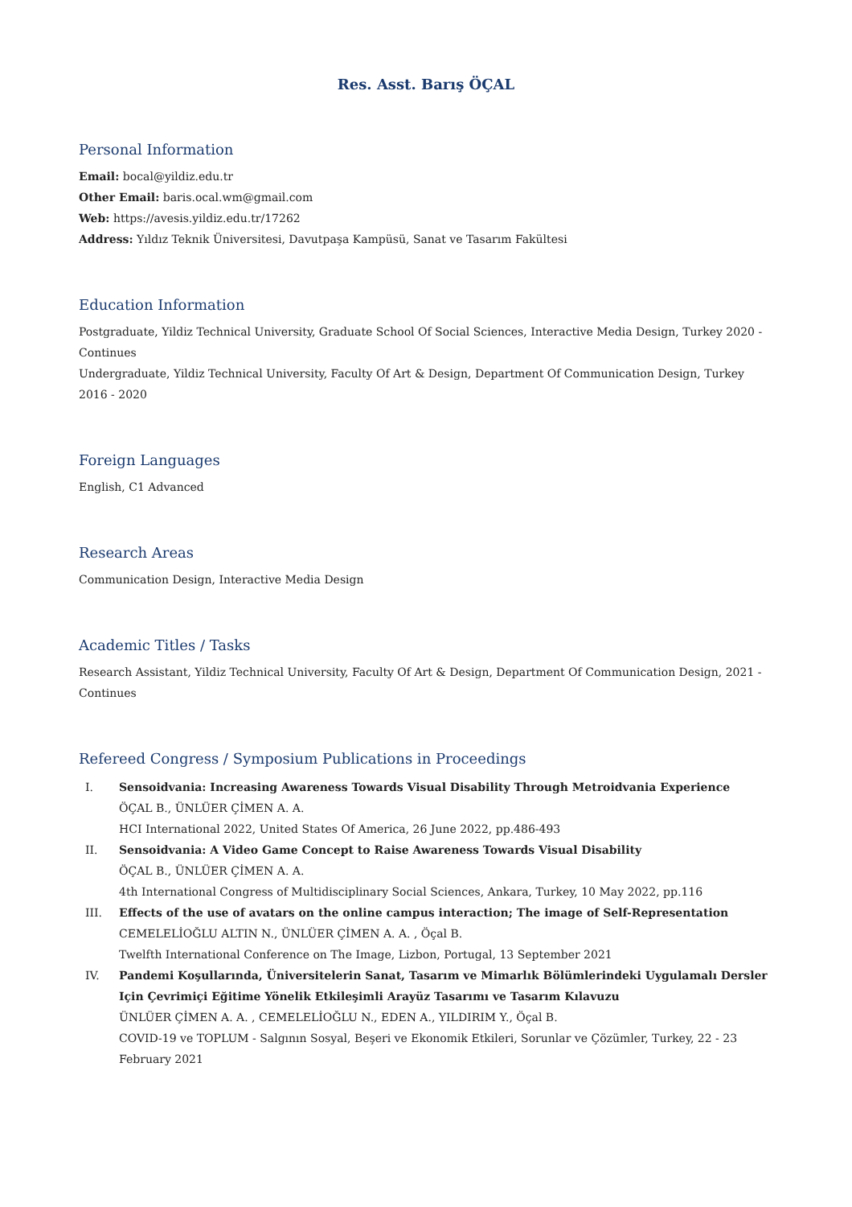Res. Asst. Barış ÖÇAL
Personal Information
Email: bocal@yildiz.edu.tr
Other Email: baris.ocal.wm@gmail.com
Web: https://avesis.yildiz.edu.tr/17262
Address: Yıldız Teknik Üniversitesi, Davutpaşa Kampüsü, Sanat ve Tasarım Fakültesi
Education Information
Postgraduate, Yildiz Technical University, Graduate School Of Social Sciences, Interactive Media Design, Turkey 2020 - Continues
Undergraduate, Yildiz Technical University, Faculty Of Art & Design, Department Of Communication Design, Turkey 2016 - 2020
Foreign Languages
English, C1 Advanced
Research Areas
Communication Design, Interactive Media Design
Academic Titles / Tasks
Research Assistant, Yildiz Technical University, Faculty Of Art & Design, Department Of Communication Design, 2021 - Continues
Refereed Congress / Symposium Publications in Proceedings
I. Sensoidvania: Increasing Awareness Towards Visual Disability Through Metroidvania Experience
ÖÇAL B., ÜNLÜER ÇİMEN A. A.
HCI International 2022, United States Of America, 26 June 2022, pp.486-493
II. Sensoidvania: A Video Game Concept to Raise Awareness Towards Visual Disability
ÖÇAL B., ÜNLÜER ÇİMEN A. A.
4th International Congress of Multidisciplinary Social Sciences, Ankara, Turkey, 10 May 2022, pp.116
III. Effects of the use of avatars on the online campus interaction; The image of Self-Representation
CEMELELİOĞLU ALTIN N., ÜNLÜER ÇİMEN A. A. , Öçal B.
Twelfth International Conference on The Image, Lizbon, Portugal, 13 September 2021
IV. Pandemi Koşullarında, Üniversitelerin Sanat, Tasarım ve Mimarlık Bölümlerindeki Uygulamalı Dersler Için Çevrimiçi Eğitime Yönelik Etkileşimli Arayüz Tasarımı ve Tasarım Kılavuzu
ÜNLÜER ÇİMEN A. A. , CEMELELİOĞLU N., EDEN A., YILDIRIM Y., Öçal B.
COVID-19 ve TOPLUM - Salgının Sosyal, Beşeri ve Ekonomik Etkileri, Sorunlar ve Çözümler, Turkey, 22 - 23 February 2021